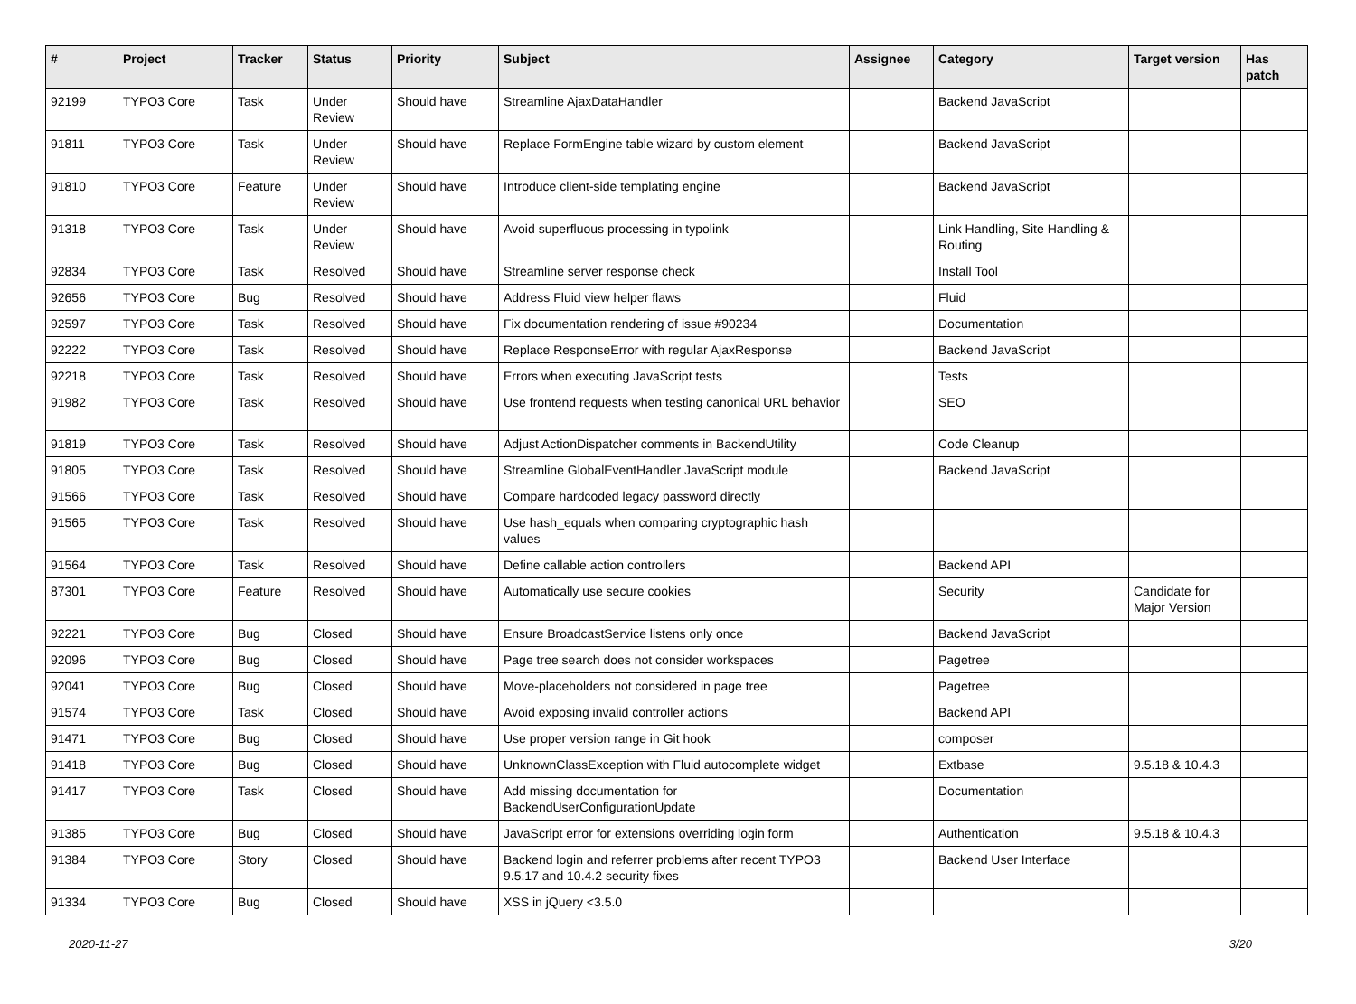| # | Project | Tracker | Status | Priority | Subject | Assignee | Category | Target version | Has patch |
| --- | --- | --- | --- | --- | --- | --- | --- | --- | --- |
| 92199 | TYPO3 Core | Task | Under Review | Should have | Streamline AjaxDataHandler | | Backend JavaScript | | |
| 91811 | TYPO3 Core | Task | Under Review | Should have | Replace FormEngine table wizard by custom element | | Backend JavaScript | | |
| 91810 | TYPO3 Core | Feature | Under Review | Should have | Introduce client-side templating engine | | Backend JavaScript | | |
| 91318 | TYPO3 Core | Task | Under Review | Should have | Avoid superfluous processing in typolink | | Link Handling, Site Handling & Routing | | |
| 92834 | TYPO3 Core | Task | Resolved | Should have | Streamline server response check | | Install Tool | | |
| 92656 | TYPO3 Core | Bug | Resolved | Should have | Address Fluid view helper flaws | | Fluid | | |
| 92597 | TYPO3 Core | Task | Resolved | Should have | Fix documentation rendering of issue #90234 | | Documentation | | |
| 92222 | TYPO3 Core | Task | Resolved | Should have | Replace ResponseError with regular AjaxResponse | | Backend JavaScript | | |
| 92218 | TYPO3 Core | Task | Resolved | Should have | Errors when executing JavaScript tests | | Tests | | |
| 91982 | TYPO3 Core | Task | Resolved | Should have | Use frontend requests when testing canonical URL behavior | | SEO | | |
| 91819 | TYPO3 Core | Task | Resolved | Should have | Adjust ActionDispatcher comments in BackendUtility | | Code Cleanup | | |
| 91805 | TYPO3 Core | Task | Resolved | Should have | Streamline GlobalEventHandler JavaScript module | | Backend JavaScript | | |
| 91566 | TYPO3 Core | Task | Resolved | Should have | Compare hardcoded legacy password directly | | | | |
| 91565 | TYPO3 Core | Task | Resolved | Should have | Use hash_equals when comparing cryptographic hash values | | | | |
| 91564 | TYPO3 Core | Task | Resolved | Should have | Define callable action controllers | | Backend API | | |
| 87301 | TYPO3 Core | Feature | Resolved | Should have | Automatically use secure cookies | | Security | Candidate for Major Version | |
| 92221 | TYPO3 Core | Bug | Closed | Should have | Ensure BroadcastService listens only once | | Backend JavaScript | | |
| 92096 | TYPO3 Core | Bug | Closed | Should have | Page tree search does not consider workspaces | | Pagetree | | |
| 92041 | TYPO3 Core | Bug | Closed | Should have | Move-placeholders not considered in page tree | | Pagetree | | |
| 91574 | TYPO3 Core | Task | Closed | Should have | Avoid exposing invalid controller actions | | Backend API | | |
| 91471 | TYPO3 Core | Bug | Closed | Should have | Use proper version range in Git hook | | composer | | |
| 91418 | TYPO3 Core | Bug | Closed | Should have | UnknownClassException with Fluid autocomplete widget | | Extbase | 9.5.18 & 10.4.3 | |
| 91417 | TYPO3 Core | Task | Closed | Should have | Add missing documentation for BackendUserConfigurationUpdate | | Documentation | | |
| 91385 | TYPO3 Core | Bug | Closed | Should have | JavaScript error for extensions overriding login form | | Authentication | 9.5.18 & 10.4.3 | |
| 91384 | TYPO3 Core | Story | Closed | Should have | Backend login and referrer problems after recent TYPO3 9.5.17 and 10.4.2 security fixes | | Backend User Interface | | |
| 91334 | TYPO3 Core | Bug | Closed | Should have | XSS in jQuery <3.5.0 | | | | |
2020-11-27 3/20